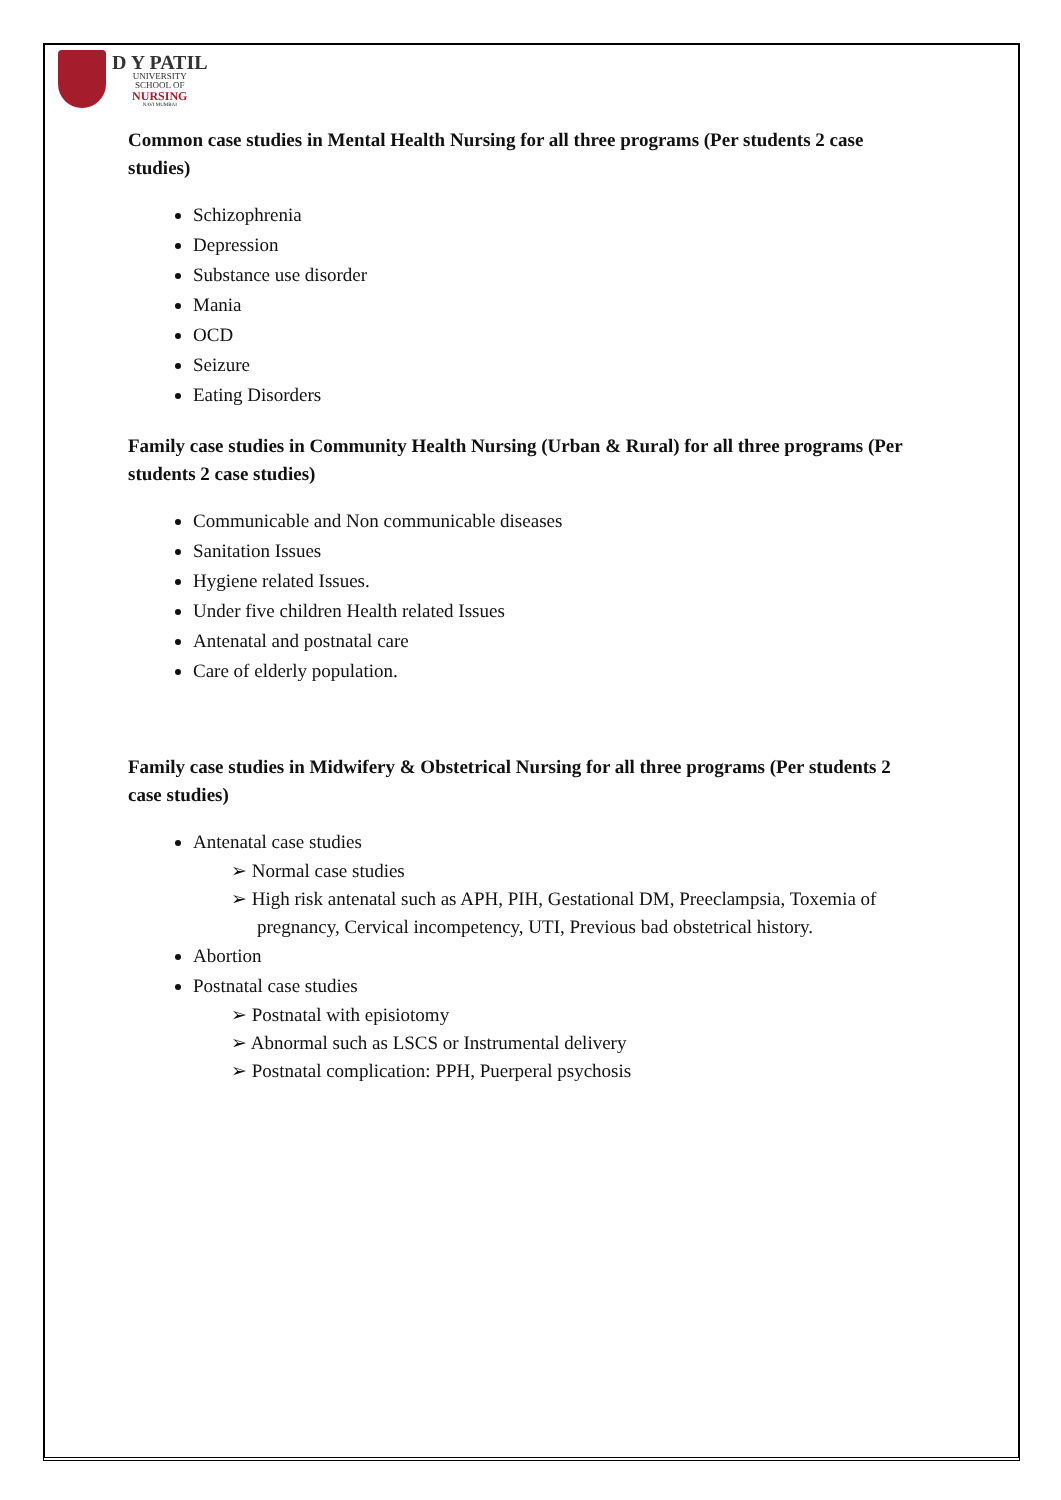D Y PATIL
UNIVERSITY
SCHOOL OF
NURSING
NAVI MUMBAI
Common case studies in Mental Health Nursing for all three programs (Per students 2 case studies)
Schizophrenia
Depression
Substance use disorder
Mania
OCD
Seizure
Eating Disorders
Family case studies in Community Health Nursing (Urban & Rural) for all three programs (Per students 2 case studies)
Communicable and Non communicable diseases
Sanitation Issues
Hygiene related Issues.
Under five children Health related Issues
Antenatal and postnatal care
Care of elderly population.
Family case studies in Midwifery & Obstetrical Nursing for all three programs (Per students 2 case studies)
Antenatal case studies
➢ Normal case studies
➢ High risk antenatal such as APH, PIH, Gestational DM, Preeclampsia, Toxemia of pregnancy, Cervical incompetency, UTI, Previous bad obstetrical history.
Abortion
Postnatal case studies
➢ Postnatal with episiotomy
➢ Abnormal such as LSCS or Instrumental delivery
➢ Postnatal complication: PPH, Puerperal psychosis